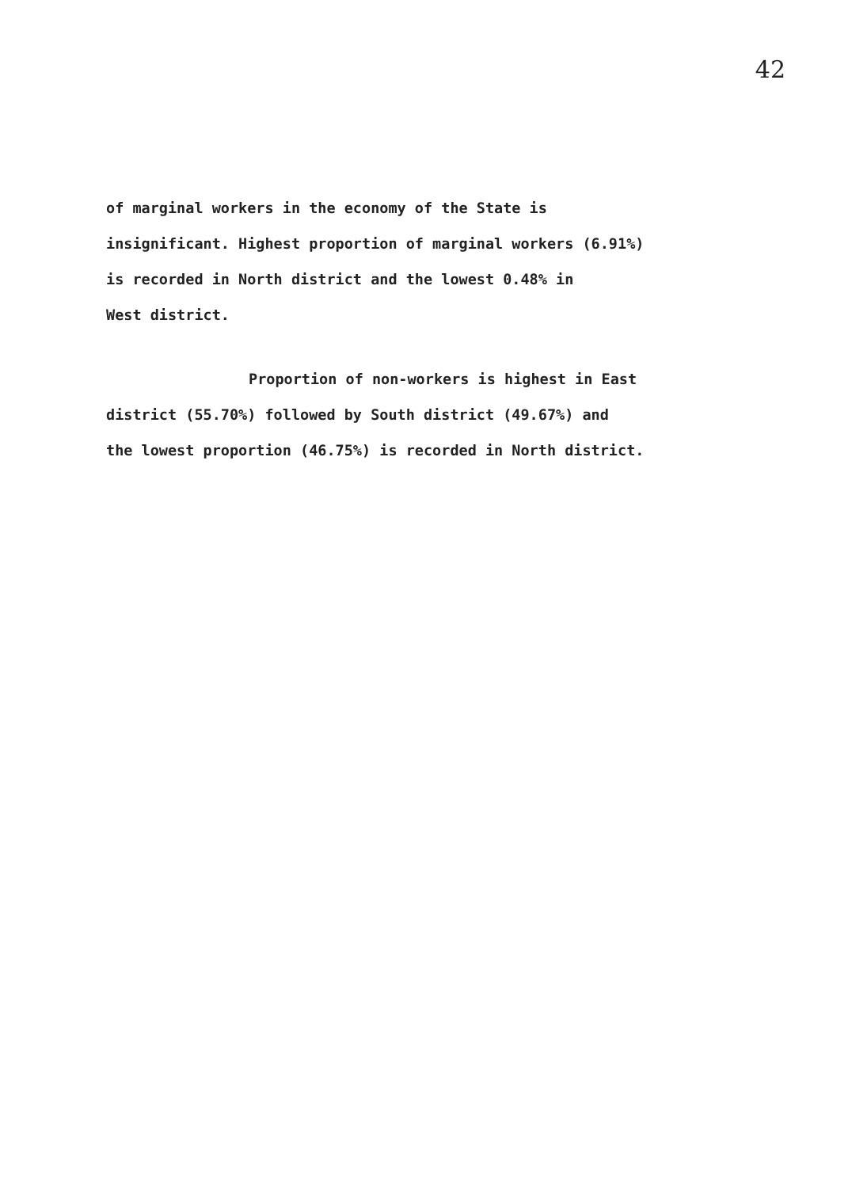42
of marginal workers in the economy of the State is
insignificant. Highest proportion of marginal workers (6.91%)
is recorded in North district and the lowest 0.48% in
West district.
Proportion of non-workers is highest in East
district (55.70%) followed by South district (49.67%) and
the lowest proportion (46.75%) is recorded in North district.